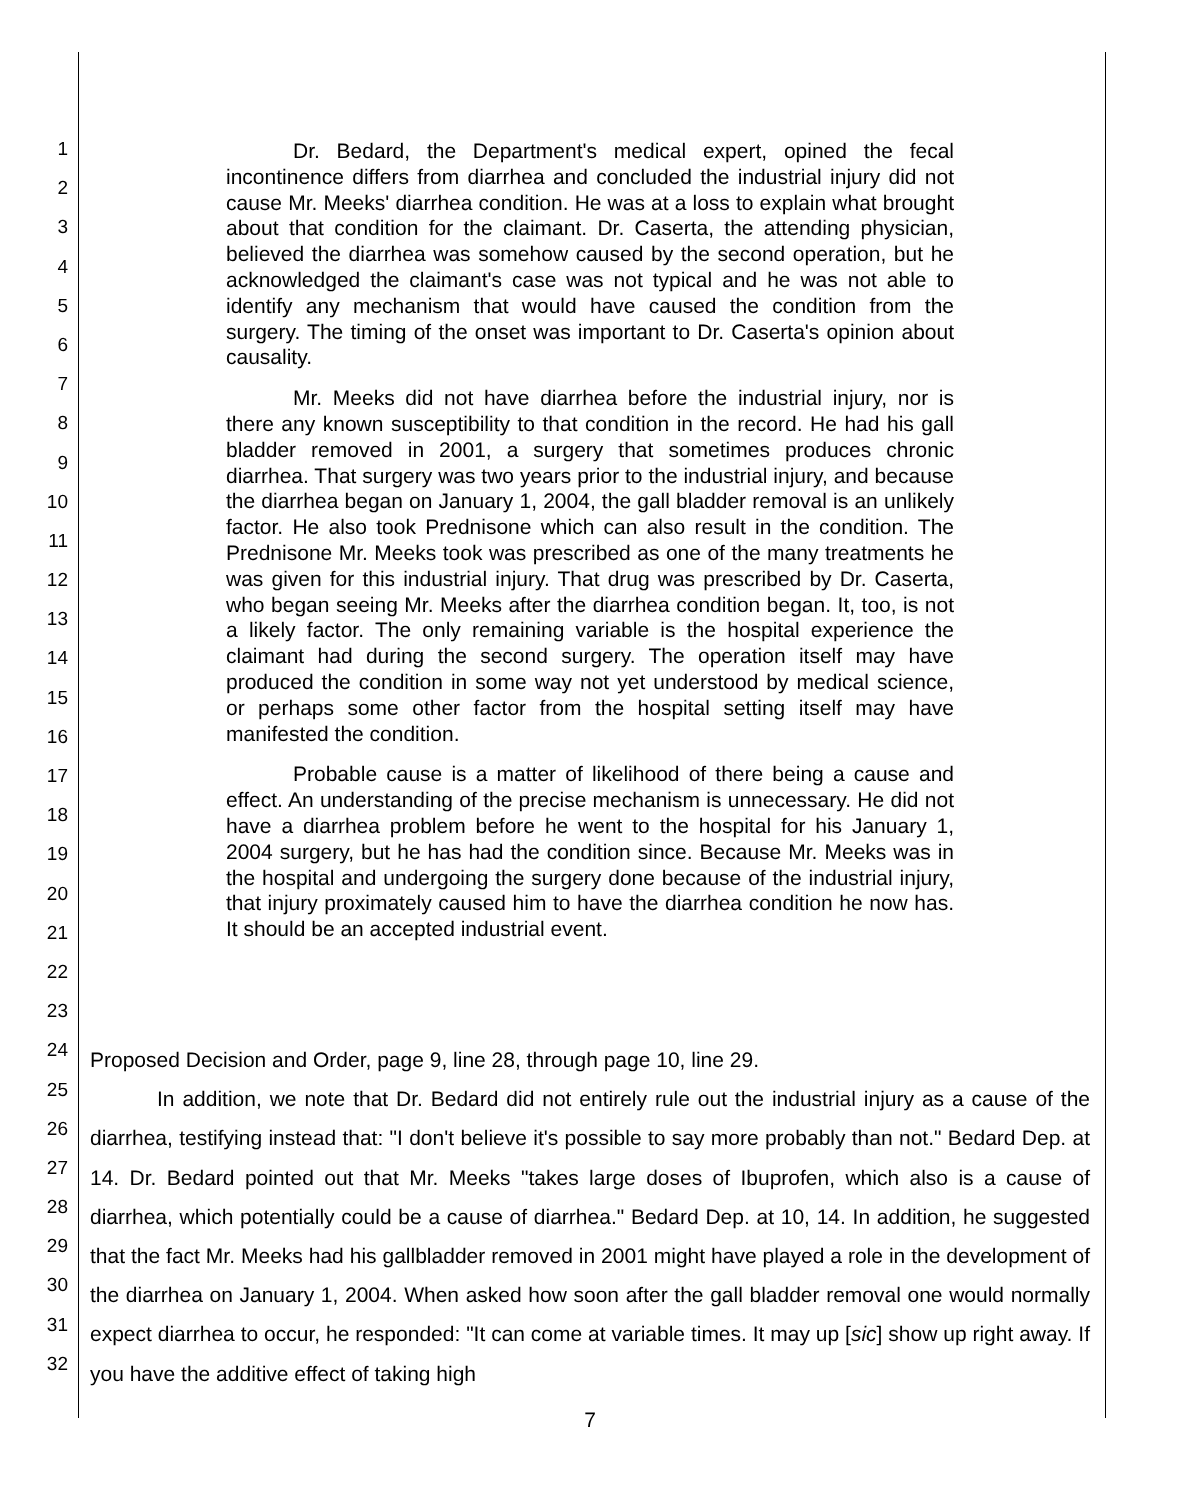1
2
3
4
5
6
7
8
9
10
11
12
13
14
15
16
17
18
19
20
21
22
23
24
25
26
27
28
29
30
31
32
Dr. Bedard, the Department's medical expert, opined the fecal incontinence differs from diarrhea and concluded the industrial injury did not cause Mr. Meeks' diarrhea condition. He was at a loss to explain what brought about that condition for the claimant. Dr. Caserta, the attending physician, believed the diarrhea was somehow caused by the second operation, but he acknowledged the claimant's case was not typical and he was not able to identify any mechanism that would have caused the condition from the surgery. The timing of the onset was important to Dr. Caserta's opinion about causality.
Mr. Meeks did not have diarrhea before the industrial injury, nor is there any known susceptibility to that condition in the record. He had his gall bladder removed in 2001, a surgery that sometimes produces chronic diarrhea. That surgery was two years prior to the industrial injury, and because the diarrhea began on January 1, 2004, the gall bladder removal is an unlikely factor. He also took Prednisone which can also result in the condition. The Prednisone Mr. Meeks took was prescribed as one of the many treatments he was given for this industrial injury. That drug was prescribed by Dr. Caserta, who began seeing Mr. Meeks after the diarrhea condition began. It, too, is not a likely factor. The only remaining variable is the hospital experience the claimant had during the second surgery. The operation itself may have produced the condition in some way not yet understood by medical science, or perhaps some other factor from the hospital setting itself may have manifested the condition.
Probable cause is a matter of likelihood of there being a cause and effect. An understanding of the precise mechanism is unnecessary. He did not have a diarrhea problem before he went to the hospital for his January 1, 2004 surgery, but he has had the condition since. Because Mr. Meeks was in the hospital and undergoing the surgery done because of the industrial injury, that injury proximately caused him to have the diarrhea condition he now has. It should be an accepted industrial event.
Proposed Decision and Order, page 9, line 28, through page 10, line 29.
In addition, we note that Dr. Bedard did not entirely rule out the industrial injury as a cause of the diarrhea, testifying instead that: "I don't believe it's possible to say more probably than not." Bedard Dep. at 14. Dr. Bedard pointed out that Mr. Meeks "takes large doses of Ibuprofen, which also is a cause of diarrhea, which potentially could be a cause of diarrhea." Bedard Dep. at 10, 14. In addition, he suggested that the fact Mr. Meeks had his gallbladder removed in 2001 might have played a role in the development of the diarrhea on January 1, 2004. When asked how soon after the gall bladder removal one would normally expect diarrhea to occur, he responded: "It can come at variable times. It may up [sic] show up right away. If you have the additive effect of taking high
7